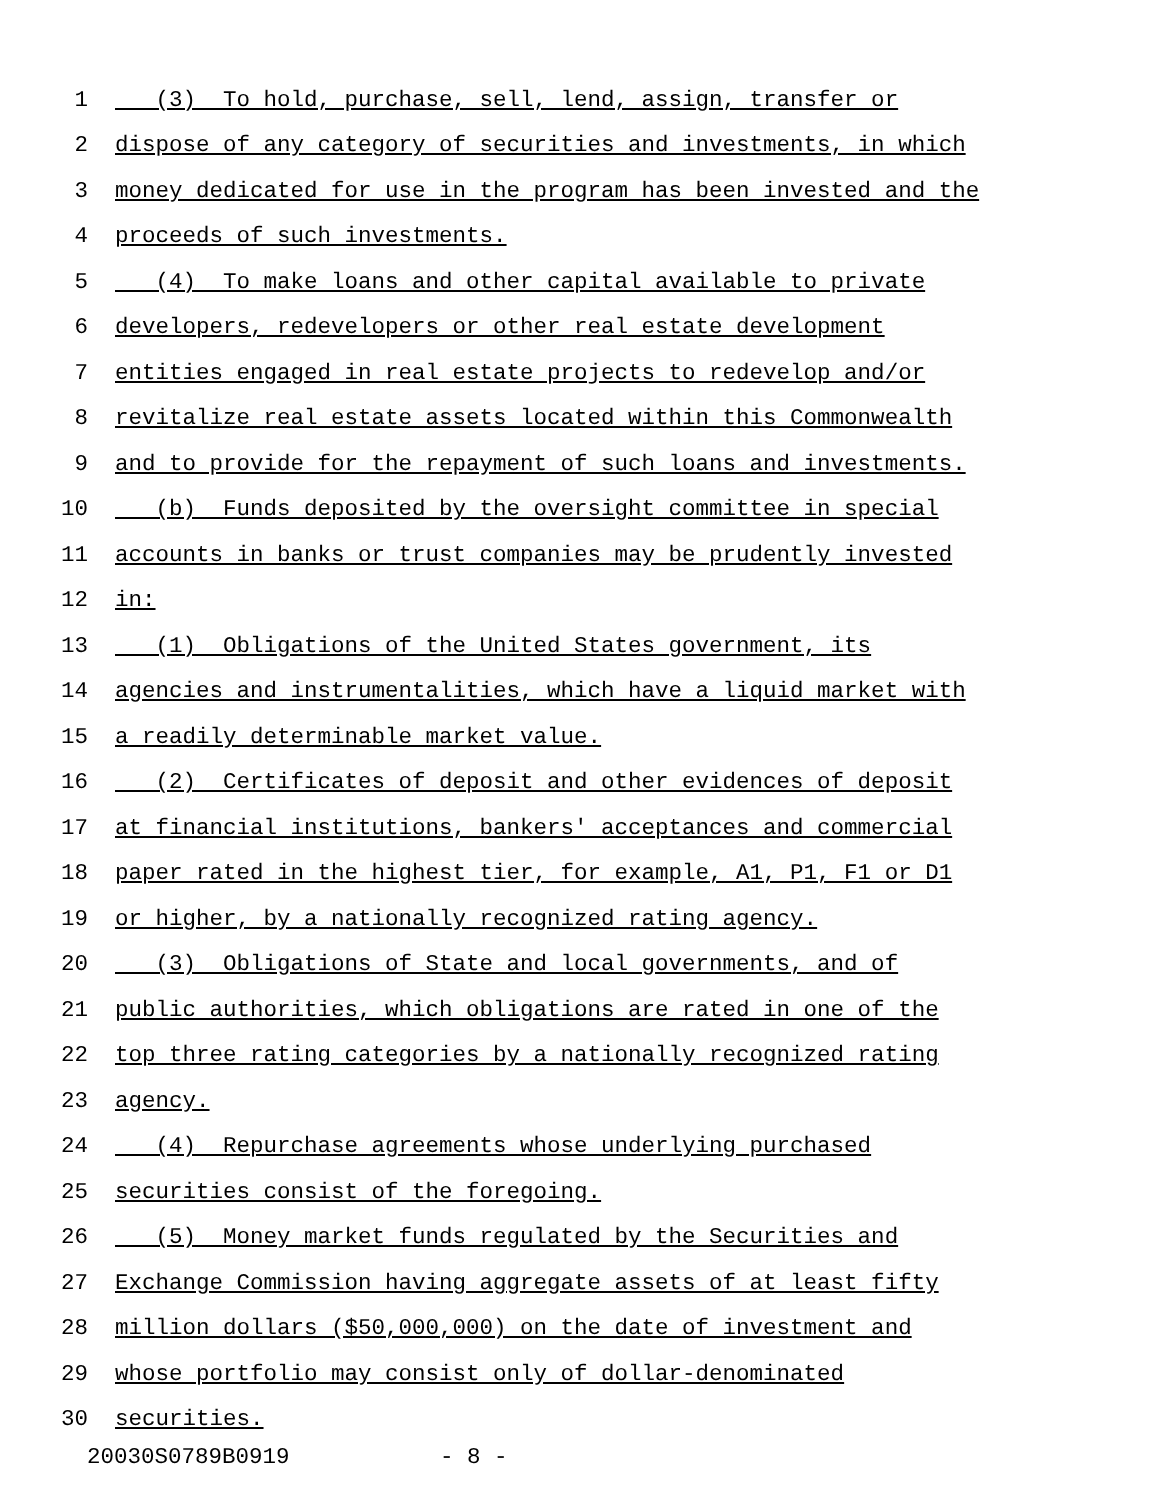1 (3) To hold, purchase, sell, lend, assign, transfer or
2 dispose of any category of securities and investments, in which
3 money dedicated for use in the program has been invested and the
4 proceeds of such investments.
5 (4) To make loans and other capital available to private
6 developers, redevelopers or other real estate development
7 entities engaged in real estate projects to redevelop and/or
8 revitalize real estate assets located within this Commonwealth
9 and to provide for the repayment of such loans and investments.
10 (b) Funds deposited by the oversight committee in special
11 accounts in banks or trust companies may be prudently invested
12 in:
13 (1) Obligations of the United States government, its
14 agencies and instrumentalities, which have a liquid market with
15 a readily determinable market value.
16 (2) Certificates of deposit and other evidences of deposit
17 at financial institutions, bankers' acceptances and commercial
18 paper rated in the highest tier, for example, A1, P1, F1 or D1
19 or higher, by a nationally recognized rating agency.
20 (3) Obligations of State and local governments, and of
21 public authorities, which obligations are rated in one of the
22 top three rating categories by a nationally recognized rating
23 agency.
24 (4) Repurchase agreements whose underlying purchased
25 securities consist of the foregoing.
26 (5) Money market funds regulated by the Securities and
27 Exchange Commission having aggregate assets of at least fifty
28 million dollars ($50,000,000) on the date of investment and
29 whose portfolio may consist only of dollar-denominated
30 securities.
20030S0789B0919 - 8 -